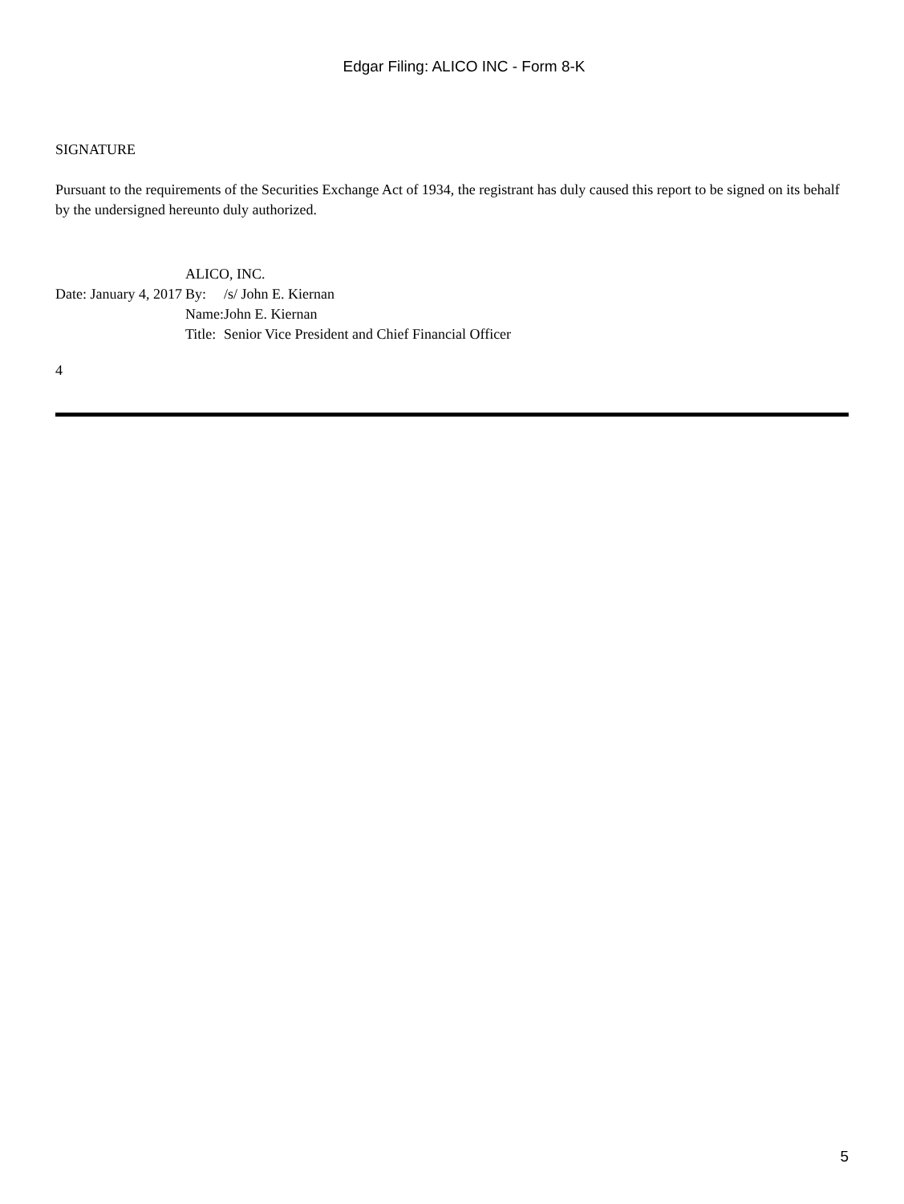Edgar Filing: ALICO INC - Form 8-K
SIGNATURE
Pursuant to the requirements of the Securities Exchange Act of 1934, the registrant has duly caused this report to be signed on its behalf by the undersigned hereunto duly authorized.
| | ALICO, INC. | |
| Date: January 4, 2017 | By: | /s/ John E. Kiernan |
| | Name: | John E. Kiernan |
| | Title: | Senior Vice President and Chief Financial Officer |
4
5